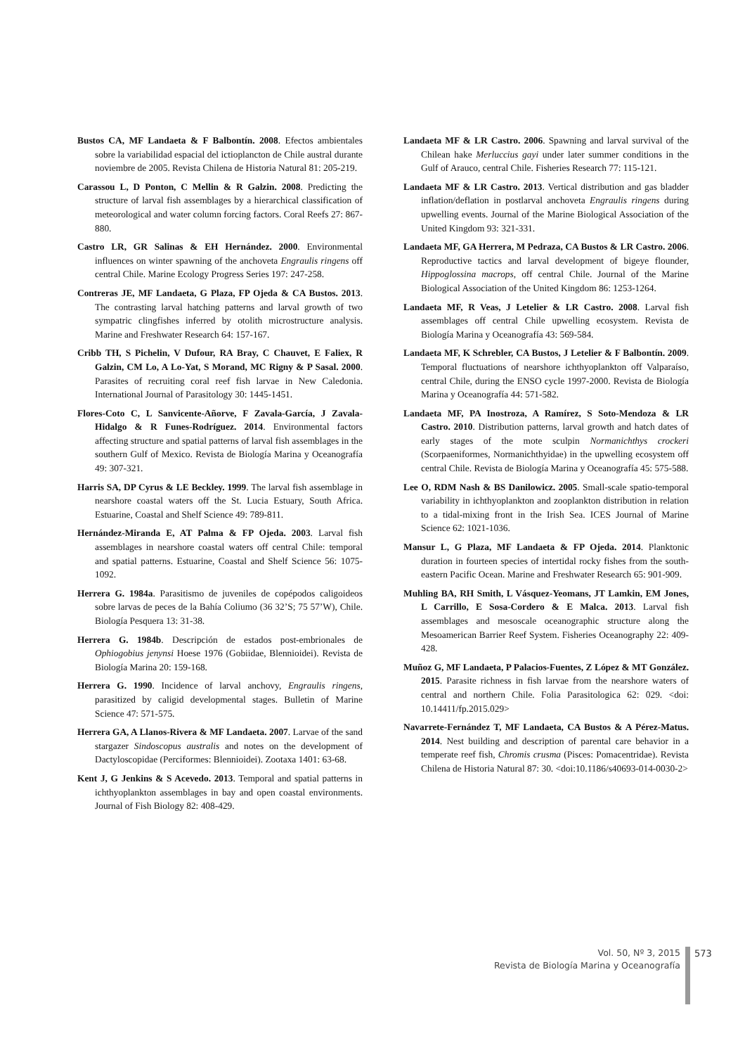Bustos CA, MF Landaeta & F Balbontín. 2008. Efectos ambientales sobre la variabilidad espacial del ictioplancton de Chile austral durante noviembre de 2005. Revista Chilena de Historia Natural 81: 205-219.
Carassou L, D Ponton, C Mellin & R Galzin. 2008. Predicting the structure of larval fish assemblages by a hierarchical classification of meteorological and water column forcing factors. Coral Reefs 27: 867-880.
Castro LR, GR Salinas & EH Hernández. 2000. Environmental influences on winter spawning of the anchoveta Engraulis ringens off central Chile. Marine Ecology Progress Series 197: 247-258.
Contreras JE, MF Landaeta, G Plaza, FP Ojeda & CA Bustos. 2013. The contrasting larval hatching patterns and larval growth of two sympatric clingfishes inferred by otolith microstructure analysis. Marine and Freshwater Research 64: 157-167.
Cribb TH, S Pichelin, V Dufour, RA Bray, C Chauvet, E Faliex, R Galzin, CM Lo, A Lo-Yat, S Morand, MC Rigny & P Sasal. 2000. Parasites of recruiting coral reef fish larvae in New Caledonia. International Journal of Parasitology 30: 1445-1451.
Flores-Coto C, L Sanvicente-Añorve, F Zavala-García, J Zavala-Hidalgo & R Funes-Rodríguez. 2014. Environmental factors affecting structure and spatial patterns of larval fish assemblages in the southern Gulf of Mexico. Revista de Biología Marina y Oceanografía 49: 307-321.
Harris SA, DP Cyrus & LE Beckley. 1999. The larval fish assemblage in nearshore coastal waters off the St. Lucia Estuary, South Africa. Estuarine, Coastal and Shelf Science 49: 789-811.
Hernández-Miranda E, AT Palma & FP Ojeda. 2003. Larval fish assemblages in nearshore coastal waters off central Chile: temporal and spatial patterns. Estuarine, Coastal and Shelf Science 56: 1075-1092.
Herrera G. 1984a. Parasitismo de juveniles de copépodos caligoideos sobre larvas de peces de la Bahía Coliumo (36 32’S; 75 57’W), Chile. Biología Pesquera 13: 31-38.
Herrera G. 1984b. Descripción de estados post-embrionales de Ophiogobius jenynsi Hoese 1976 (Gobiidae, Blennioidei). Revista de Biología Marina 20: 159-168.
Herrera G. 1990. Incidence of larval anchovy, Engraulis ringens, parasitized by caligid developmental stages. Bulletin of Marine Science 47: 571-575.
Herrera GA, A Llanos-Rivera & MF Landaeta. 2007. Larvae of the sand stargazer Sindoscopus australis and notes on the development of Dactyloscopidae (Perciformes: Blennioidei). Zootaxa 1401: 63-68.
Kent J, G Jenkins & S Acevedo. 2013. Temporal and spatial patterns in ichthyoplankton assemblages in bay and open coastal environments. Journal of Fish Biology 82: 408-429.
Landaeta MF & LR Castro. 2006. Spawning and larval survival of the Chilean hake Merluccius gayi under later summer conditions in the Gulf of Arauco, central Chile. Fisheries Research 77: 115-121.
Landaeta MF & LR Castro. 2013. Vertical distribution and gas bladder inflation/deflation in postlarval anchoveta Engraulis ringens during upwelling events. Journal of the Marine Biological Association of the United Kingdom 93: 321-331.
Landaeta MF, GA Herrera, M Pedraza, CA Bustos & LR Castro. 2006. Reproductive tactics and larval development of bigeye flounder, Hippoglossina macrops, off central Chile. Journal of the Marine Biological Association of the United Kingdom 86: 1253-1264.
Landaeta MF, R Veas, J Letelier & LR Castro. 2008. Larval fish assemblages off central Chile upwelling ecosystem. Revista de Biología Marina y Oceanografía 43: 569-584.
Landaeta MF, K Schrebler, CA Bustos, J Letelier & F Balbontín. 2009. Temporal fluctuations of nearshore ichthyoplankton off Valparaíso, central Chile, during the ENSO cycle 1997-2000. Revista de Biología Marina y Oceanografía 44: 571-582.
Landaeta MF, PA Inostroza, A Ramírez, S Soto-Mendoza & LR Castro. 2010. Distribution patterns, larval growth and hatch dates of early stages of the mote sculpin Normanichthys crockeri (Scorpaeniformes, Normanichthyidae) in the upwelling ecosystem off central Chile. Revista de Biología Marina y Oceanografía 45: 575-588.
Lee O, RDM Nash & BS Danilowicz. 2005. Small-scale spatio-temporal variability in ichthyoplankton and zooplankton distribution in relation to a tidal-mixing front in the Irish Sea. ICES Journal of Marine Science 62: 1021-1036.
Mansur L, G Plaza, MF Landaeta & FP Ojeda. 2014. Planktonic duration in fourteen species of intertidal rocky fishes from the south-eastern Pacific Ocean. Marine and Freshwater Research 65: 901-909.
Muhling BA, RH Smith, L Vásquez-Yeomans, JT Lamkin, EM Jones, L Carrillo, E Sosa-Cordero & E Malca. 2013. Larval fish assemblages and mesoscale oceanographic structure along the Mesoamerican Barrier Reef System. Fisheries Oceanography 22: 409-428.
Muñoz G, MF Landaeta, P Palacios-Fuentes, Z López & MT González. 2015. Parasite richness in fish larvae from the nearshore waters of central and northern Chile. Folia Parasitologica 62: 029. <doi: 10.14411/fp.2015.029>
Navarrete-Fernández T, MF Landaeta, CA Bustos & A Pérez-Matus. 2014. Nest building and description of parental care behavior in a temperate reef fish, Chromis crusma (Pisces: Pomacentridae). Revista Chilena de Historia Natural 87: 30. <doi:10.1186/s40693-014-0030-2>
Vol. 50, Nº 3, 2015
Revista de Biología Marina y Oceanografía
573